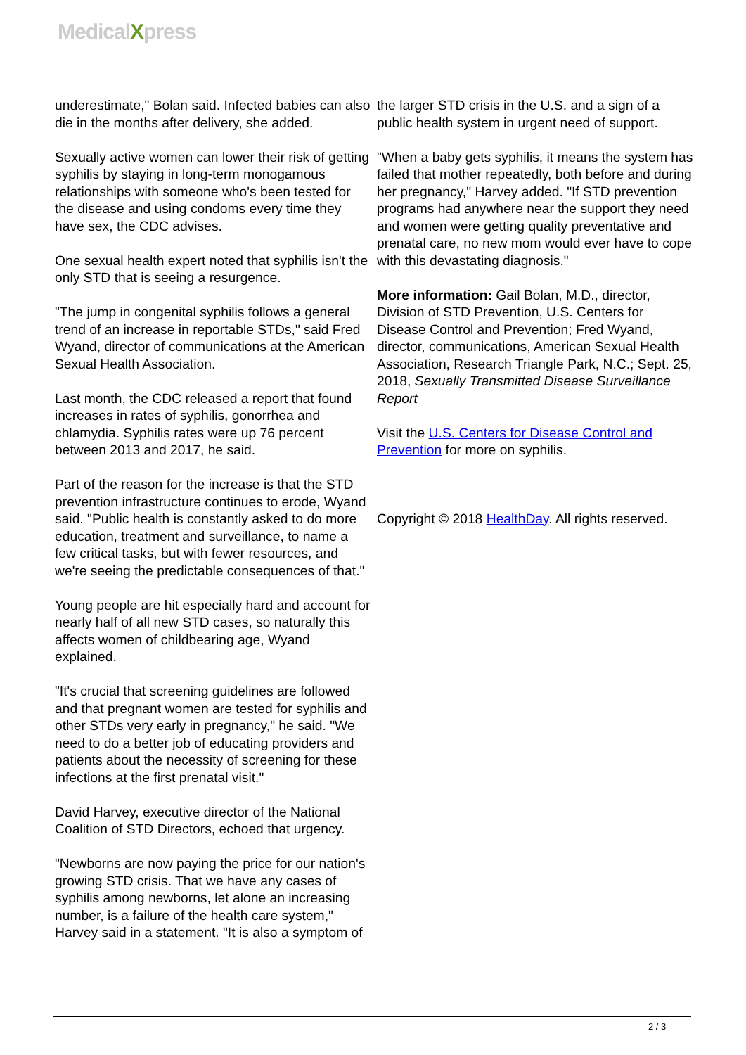MedicalXpress
underestimate," Bolan said. Infected babies can also die in the months after delivery, she added.
Sexually active women can lower their risk of getting syphilis by staying in long-term monogamous relationships with someone who's been tested for the disease and using condoms every time they have sex, the CDC advises.
One sexual health expert noted that syphilis isn't the only STD that is seeing a resurgence.
"The jump in congenital syphilis follows a general trend of an increase in reportable STDs," said Fred Wyand, director of communications at the American Sexual Health Association.
Last month, the CDC released a report that found increases in rates of syphilis, gonorrhea and chlamydia. Syphilis rates were up 76 percent between 2013 and 2017, he said.
Part of the reason for the increase is that the STD prevention infrastructure continues to erode, Wyand said. "Public health is constantly asked to do more education, treatment and surveillance, to name a few critical tasks, but with fewer resources, and we're seeing the predictable consequences of that."
Young people are hit especially hard and account for nearly half of all new STD cases, so naturally this affects women of childbearing age, Wyand explained.
"It's crucial that screening guidelines are followed and that pregnant women are tested for syphilis and other STDs very early in pregnancy," he said. "We need to do a better job of educating providers and patients about the necessity of screening for these infections at the first prenatal visit."
David Harvey, executive director of the National Coalition of STD Directors, echoed that urgency.
"Newborns are now paying the price for our nation's growing STD crisis. That we have any cases of syphilis among newborns, let alone an increasing number, is a failure of the health care system," Harvey said in a statement. "It is also a symptom of
the larger STD crisis in the U.S. and a sign of a public health system in urgent need of support.
"When a baby gets syphilis, it means the system has failed that mother repeatedly, both before and during her pregnancy," Harvey added. "If STD prevention programs had anywhere near the support they need and women were getting quality preventative and prenatal care, no new mom would ever have to cope with this devastating diagnosis."
More information: Gail Bolan, M.D., director, Division of STD Prevention, U.S. Centers for Disease Control and Prevention; Fred Wyand, director, communications, American Sexual Health Association, Research Triangle Park, N.C.; Sept. 25, 2018, Sexually Transmitted Disease Surveillance Report
Visit the U.S. Centers for Disease Control and Prevention for more on syphilis.
Copyright © 2018 HealthDay. All rights reserved.
2 / 3